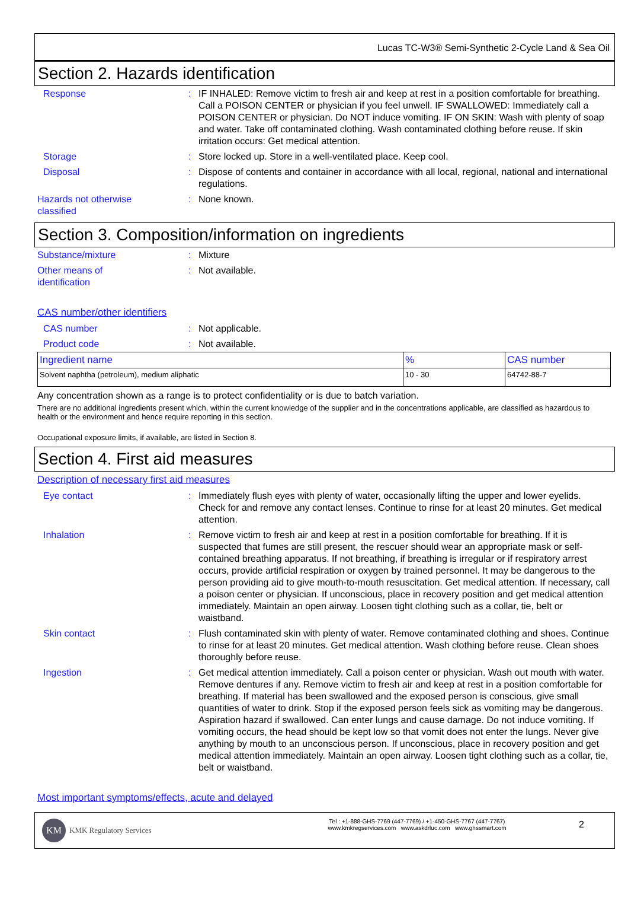Lucas TC-W3® Semi-Synthetic 2-Cycle Land & Sea Oil
Section 2. Hazards identification
Response : IF INHALED: Remove victim to fresh air and keep at rest in a position comfortable for breathing. Call a POISON CENTER or physician if you feel unwell. IF SWALLOWED: Immediately call a POISON CENTER or physician. Do NOT induce vomiting. IF ON SKIN: Wash with plenty of soap and water. Take off contaminated clothing. Wash contaminated clothing before reuse. If skin irritation occurs: Get medical attention.
Storage : Store locked up. Store in a well-ventilated place. Keep cool.
Disposal : Dispose of contents and container in accordance with all local, regional, national and international regulations.
Hazards not otherwise
classified
: None known.
Section 3. Composition/information on ingredients
Substance/mixture : Mixture
Other means of
identification
: Not available.
CAS number/other identifiers
CAS number : Not applicable.
Product code : Not available.
| Ingredient name | % | CAS number |
| --- | --- | --- |
| Solvent naphtha (petroleum), medium aliphatic | 10 - 30 | 64742-88-7 |
Any concentration shown as a range is to protect confidentiality or is due to batch variation.
There are no additional ingredients present which, within the current knowledge of the supplier and in the concentrations applicable, are classified as hazardous to health or the environment and hence require reporting in this section.
Occupational exposure limits, if available, are listed in Section 8.
Section 4. First aid measures
Description of necessary first aid measures
Eye contact : Immediately flush eyes with plenty of water, occasionally lifting the upper and lower eyelids. Check for and remove any contact lenses. Continue to rinse for at least 20 minutes. Get medical attention.
Inhalation : Remove victim to fresh air and keep at rest in a position comfortable for breathing. If it is suspected that fumes are still present, the rescuer should wear an appropriate mask or self-contained breathing apparatus. If not breathing, if breathing is irregular or if respiratory arrest occurs, provide artificial respiration or oxygen by trained personnel. It may be dangerous to the person providing aid to give mouth-to-mouth resuscitation. Get medical attention. If necessary, call a poison center or physician. If unconscious, place in recovery position and get medical attention immediately. Maintain an open airway. Loosen tight clothing such as a collar, tie, belt or waistband.
Skin contact : Flush contaminated skin with plenty of water. Remove contaminated clothing and shoes. Continue to rinse for at least 20 minutes. Get medical attention. Wash clothing before reuse. Clean shoes thoroughly before reuse.
Ingestion : Get medical attention immediately. Call a poison center or physician. Wash out mouth with water. Remove dentures if any. Remove victim to fresh air and keep at rest in a position comfortable for breathing. If material has been swallowed and the exposed person is conscious, give small quantities of water to drink. Stop if the exposed person feels sick as vomiting may be dangerous. Aspiration hazard if swallowed. Can enter lungs and cause damage. Do not induce vomiting. If vomiting occurs, the head should be kept low so that vomit does not enter the lungs. Never give anything by mouth to an unconscious person. If unconscious, place in recovery position and get medical attention immediately. Maintain an open airway. Loosen tight clothing such as a collar, tie, belt or waistband.
Most important symptoms/effects, acute and delayed
KM KMK Regulatory Services
Tel : +1-888-GHS-7769 (447-7769) / +1-450-GHS-7767 (447-7767)
www.kmkregservices.com www.askdrluc.com www.ghssmart.com
2